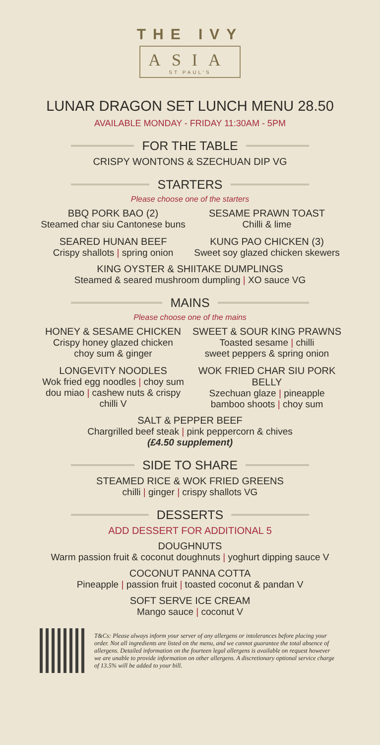THE IVY
ASIA
ST PAUL'S
LUNAR DRAGON SET LUNCH MENU 28.50
AVAILABLE MONDAY - FRIDAY 11:30AM - 5PM
FOR THE TABLE
CRISPY WONTONS & SZECHUAN DIP VG
STARTERS
Please choose one of the starters
BBQ PORK BAO (2)
Steamed char siu Cantonese buns
SESAME PRAWN TOAST
Chilli & lime
SEARED HUNAN BEEF
Crispy shallots | spring onion
KUNG PAO CHICKEN (3)
Sweet soy glazed chicken skewers
KING OYSTER & SHIITAKE DUMPLINGS
Steamed & seared mushroom dumpling | XO sauce VG
MAINS
Please choose one of the mains
HONEY & SESAME CHICKEN
Crispy honey glazed chicken
choy sum & ginger
SWEET & SOUR KING PRAWNS
Toasted sesame | chilli
sweet peppers & spring onion
LONGEVITY NOODLES
Wok fried egg noodles | choy sum
dou miao | cashew nuts & crispy chilli V
WOK FRIED CHAR SIU PORK BELLY
Szechuan glaze | pineapple
bamboo shoots | choy sum
SALT & PEPPER BEEF
Chargrilled beef steak | pink peppercorn & chives
(£4.50 supplement)
SIDE TO SHARE
STEAMED RICE & WOK FRIED GREENS
chilli | ginger | crispy shallots VG
DESSERTS
ADD DESSERT FOR ADDITIONAL 5
DOUGHNUTS
Warm passion fruit & coconut doughnuts | yoghurt dipping sauce V
COCONUT PANNA COTTA
Pineapple | passion fruit | toasted coconut & pandan V
SOFT SERVE ICE CREAM
Mango sauce | coconut V
T&Cs: Please always inform your server of any allergens or intolerances before placing your order. Not all ingredients are listed on the menu, and we cannot guarantee the total absence of allergens. Detailed information on the fourteen legal allergens is available on request however we are unable to provide information on other allergens. A discretionary optional service charge of 13.5% will be added to your bill.